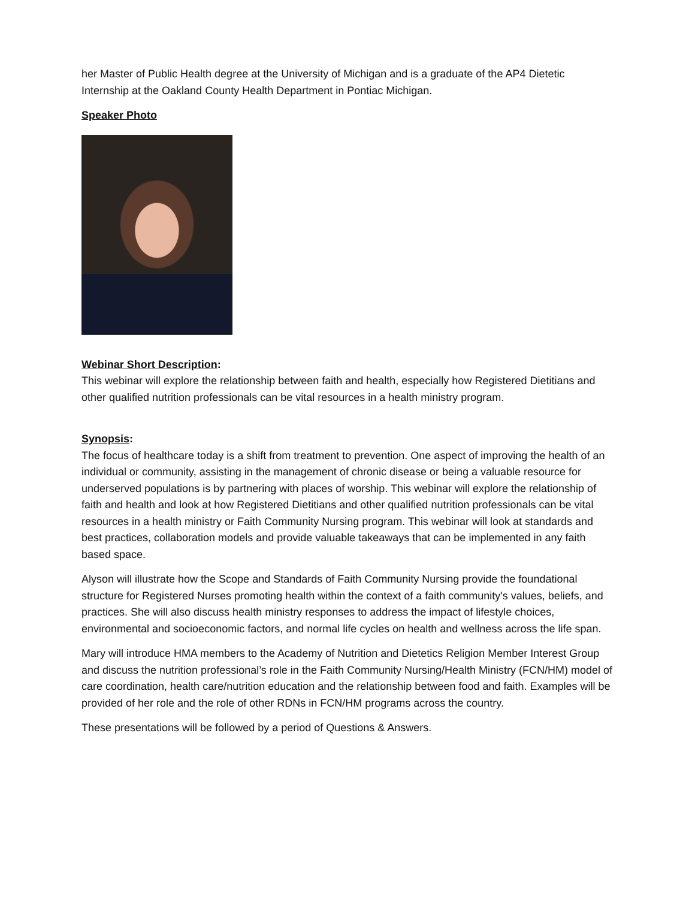her Master of Public Health degree at the University of Michigan and is a graduate of the AP4 Dietetic Internship at the Oakland County Health Department in Pontiac Michigan.
Speaker Photo
Webinar Short Description:
This webinar will explore the relationship between faith and health, especially how Registered Dietitians and other qualified nutrition professionals can be vital resources in a health ministry program.
Synopsis:
The focus of healthcare today is a shift from treatment to prevention. One aspect of improving the health of an individual or community, assisting in the management of chronic disease or being a valuable resource for underserved populations is by partnering with places of worship. This webinar will explore the relationship of faith and health and look at how Registered Dietitians and other qualified nutrition professionals can be vital resources in a health ministry or Faith Community Nursing program. This webinar will look at standards and best practices, collaboration models and provide valuable takeaways that can be implemented in any faith based space.
Alyson will illustrate how the Scope and Standards of Faith Community Nursing provide the foundational structure for Registered Nurses promoting health within the context of a faith community's values, beliefs, and practices. She will also discuss health ministry responses to address the impact of lifestyle choices, environmental and socioeconomic factors, and normal life cycles on health and wellness across the life span.
Mary will introduce HMA members to the Academy of Nutrition and Dietetics Religion Member Interest Group and discuss the nutrition professional’s role in the Faith Community Nursing/Health Ministry (FCN/HM) model of care coordination, health care/nutrition education and the relationship between food and faith. Examples will be provided of her role and the role of other RDNs in FCN/HM programs across the country.
These presentations will be followed by a period of Questions & Answers.